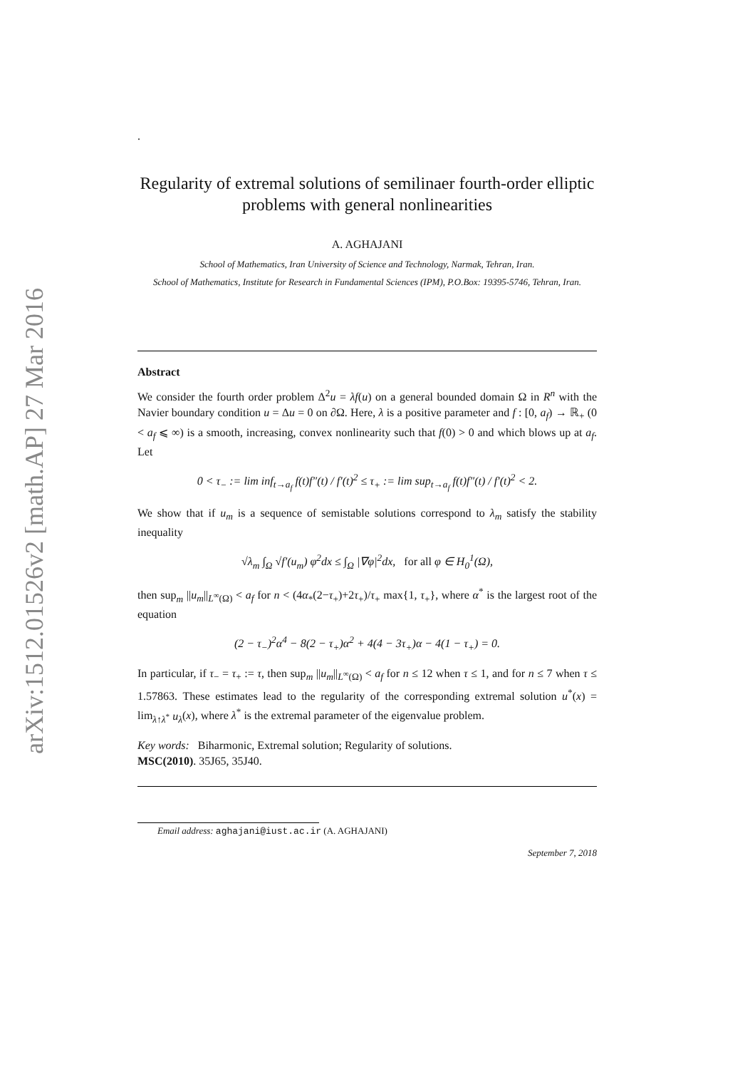arXiv:1512.01526v2 [math.AP] 27 Mar 2016
.
Regularity of extremal solutions of semilinaer fourth-order elliptic problems with general nonlinearities
A. AGHAJANI
School of Mathematics, Iran University of Science and Technology, Narmak, Tehran, Iran.
School of Mathematics, Institute for Research in Fundamental Sciences (IPM), P.O.Box: 19395-5746, Tehran, Iran.
Abstract
We consider the fourth order problem Δ<sup>2</sup>u = λf(u) on a general bounded domain Ω in R<sup>n</sup> with the Navier boundary condition u = Δu = 0 on ∂Ω. Here, λ is a positive parameter and f : [0, a<sub>f</sub>) → ℝ<sub>+</sub> (0 < a<sub>f</sub> ⩽ ∞) is a smooth, increasing, convex nonlinearity such that f(0) > 0 and which blows up at a<sub>f</sub>. Let
0 < τ<sub>−</sub> := lim inf<sub>t→a<sub>f</sub></sub> f(t)f″(t) / f′(t)<sup>2</sup> ≤ τ<sub>+</sub> := lim sup<sub>t→a<sub>f</sub></sub> f(t)f″(t) / f′(t)<sup>2</sup> < 2.
We show that if u<sub>m</sub> is a sequence of semistable solutions correspond to λ<sub>m</sub> satisfy the stability inequality
√λ<sub>m</sub> ∫<sub>Ω</sub> √f′(u<sub>m</sub>) φ<sup>2</sup>dx ≤ ∫<sub>Ω</sub> |∇φ|<sup>2</sup>dx, for all φ ∈ H<sub>0</sub><sup>1</sup>(Ω),
then sup<sub>m</sub> ||u<sub>m</sub>||<sub>L<sup>∞</sup>(Ω)</sub> < a<sub>f</sub> for n < (4α<sub>*</sub>(2−τ<sub>+</sub>)+2τ<sub>+</sub>)/τ<sub>+</sub> max{1, τ<sub>+</sub>}, where α<sup>*</sup> is the largest root of the equation
(2 − τ<sub>−</sub>)<sup>2</sup>α<sup>4</sup> − 8(2 − τ<sub>+</sub>)α<sup>2</sup> + 4(4 − 3τ<sub>+</sub>)α − 4(1 − τ<sub>+</sub>) = 0.
In particular, if τ<sub>−</sub> = τ<sub>+</sub> := τ, then sup<sub>m</sub> ||u<sub>m</sub>||<sub>L<sup>∞</sup>(Ω)</sub> < a<sub>f</sub> for n ≤ 12 when τ ≤ 1, and for n ≤ 7 when τ ≤ 1.57863. These estimates lead to the regularity of the corresponding extremal solution u<sup>*</sup>(x) = lim<sub>λ↑λ<sup>*</sup></sub> u<sub>λ</sub>(x), where λ<sup>*</sup> is the extremal parameter of the eigenvalue problem.
Key words: Biharmonic, Extremal solution; Regularity of solutions.
MSC(2010). 35J65, 35J40.
Email address: aghajani@iust.ac.ir (A. AGHAJANI)
September 7, 2018